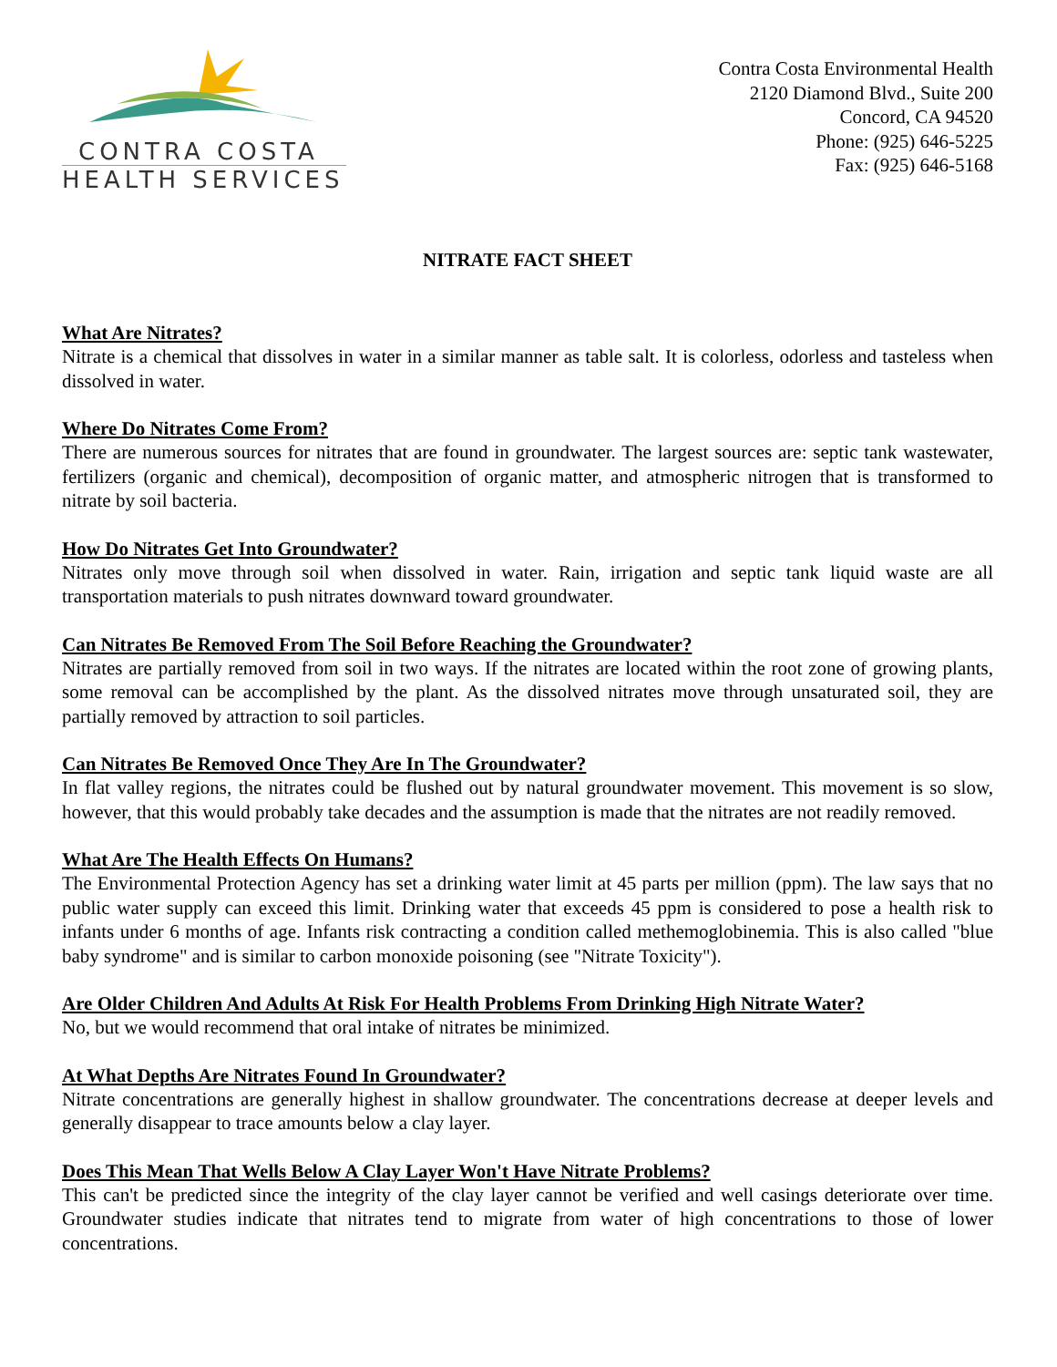CONTRA COSTA
HEALTH SERVICES
Contra Costa Environmental Health
2120 Diamond Blvd., Suite 200
Concord, CA 94520
Phone: (925) 646-5225
Fax: (925) 646-5168
NITRATE FACT SHEET
What Are Nitrates?
Nitrate is a chemical that dissolves in water in a similar manner as table salt. It is colorless, odorless and tasteless when dissolved in water.
Where Do Nitrates Come From?
There are numerous sources for nitrates that are found in groundwater. The largest sources are: septic tank wastewater, fertilizers (organic and chemical), decomposition of organic matter, and atmospheric nitrogen that is transformed to nitrate by soil bacteria.
How Do Nitrates Get Into Groundwater?
Nitrates only move through soil when dissolved in water. Rain, irrigation and septic tank liquid waste are all transportation materials to push nitrates downward toward groundwater.
Can Nitrates Be Removed From The Soil Before Reaching the Groundwater?
Nitrates are partially removed from soil in two ways. If the nitrates are located within the root zone of growing plants, some removal can be accomplished by the plant. As the dissolved nitrates move through unsaturated soil, they are partially removed by attraction to soil particles.
Can Nitrates Be Removed Once They Are In The Groundwater?
In flat valley regions, the nitrates could be flushed out by natural groundwater movement. This movement is so slow, however, that this would probably take decades and the assumption is made that the nitrates are not readily removed.
What Are The Health Effects On Humans?
The Environmental Protection Agency has set a drinking water limit at 45 parts per million (ppm). The law says that no public water supply can exceed this limit. Drinking water that exceeds 45 ppm is considered to pose a health risk to infants under 6 months of age. Infants risk contracting a condition called methemoglobinemia. This is also called "blue baby syndrome" and is similar to carbon monoxide poisoning (see "Nitrate Toxicity").
Are Older Children And Adults At Risk For Health Problems From Drinking High Nitrate Water?
No, but we would recommend that oral intake of nitrates be minimized.
At What Depths Are Nitrates Found In Groundwater?
Nitrate concentrations are generally highest in shallow groundwater. The concentrations decrease at deeper levels and generally disappear to trace amounts below a clay layer.
Does This Mean That Wells Below A Clay Layer Won't Have Nitrate Problems?
This can't be predicted since the integrity of the clay layer cannot be verified and well casings deteriorate over time. Groundwater studies indicate that nitrates tend to migrate from water of high concentrations to those of lower concentrations.